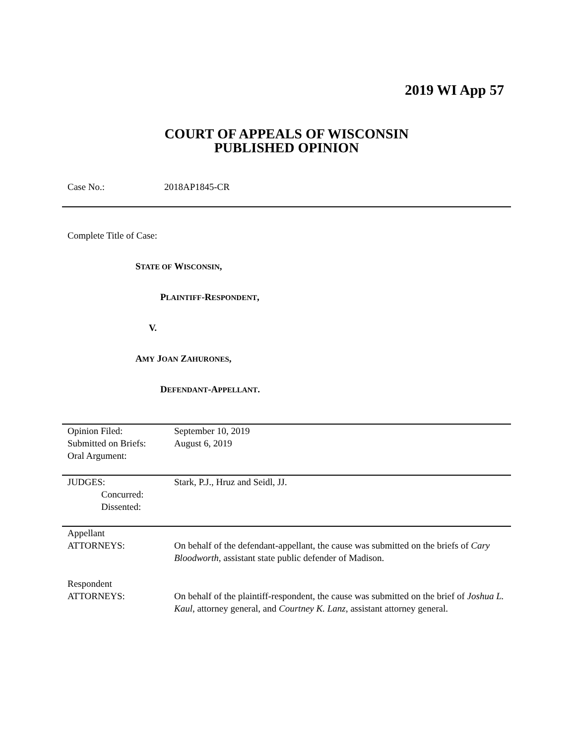2019 WI App 57
COURT OF APPEALS OF WISCONSIN
PUBLISHED OPINION
Case No.: 2018AP1845-CR
Complete Title of Case:
STATE OF WISCONSIN,
PLAINTIFF-RESPONDENT,
V.
AMY JOAN ZAHURONES,
DEFENDANT-APPELLANT.
Opinion Filed: September 10, 2019
Submitted on Briefs:
August 6, 2019
Oral Argument:
JUDGES: Stark, P.J., Hruz and Seidl, JJ.
Concurred:
Dissented:
Appellant
ATTORNEYS:
On behalf of the defendant-appellant, the cause was submitted on the briefs of Cary Bloodworth, assistant state public defender of Madison.
Respondent
ATTORNEYS:
On behalf of the plaintiff-respondent, the cause was submitted on the brief of Joshua L. Kaul, attorney general, and Courtney K. Lanz, assistant attorney general.